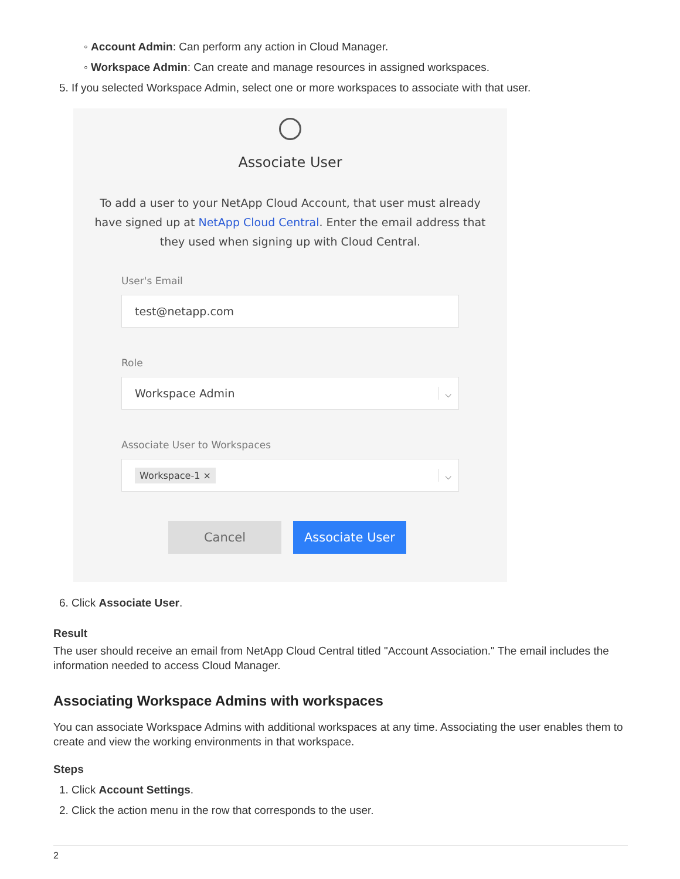◦ Account Admin: Can perform any action in Cloud Manager.
◦ Workspace Admin: Can create and manage resources in assigned workspaces.
5. If you selected Workspace Admin, select one or more workspaces to associate with that user.
Associate User
To add a user to your NetApp Cloud Account, that user must already have signed up at NetApp Cloud Central. Enter the email address that they used when signing up with Cloud Central.
User's Email
test@netapp.com
Role
Workspace Admin ⌵
Associate User to Workspaces
Workspace-1 × ⌵
Cancel Associate User
6. Click Associate User.
Result
The user should receive an email from NetApp Cloud Central titled "Account Association." The email includes the information needed to access Cloud Manager.
Associating Workspace Admins with workspaces
You can associate Workspace Admins with additional workspaces at any time. Associating the user enables them to create and view the working environments in that workspace.
Steps
1. Click Account Settings.
2. Click the action menu in the row that corresponds to the user.
2